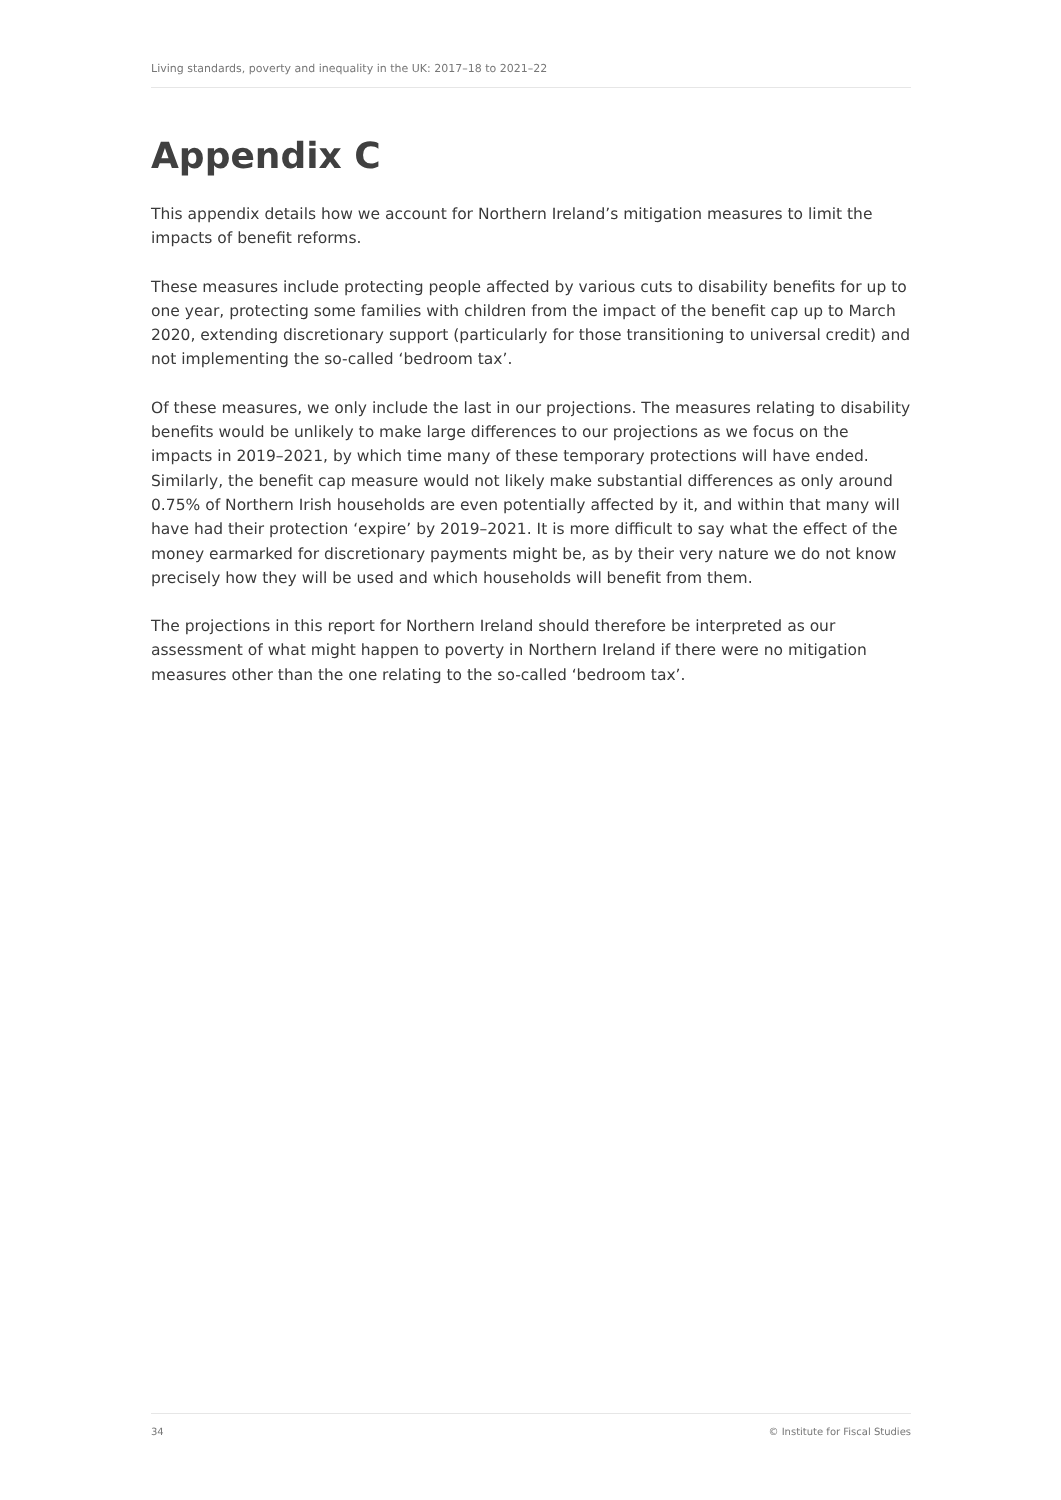Living standards, poverty and inequality in the UK: 2017–18 to 2021–22
Appendix C
This appendix details how we account for Northern Ireland’s mitigation measures to limit the impacts of benefit reforms.
These measures include protecting people affected by various cuts to disability benefits for up to one year, protecting some families with children from the impact of the benefit cap up to March 2020, extending discretionary support (particularly for those transitioning to universal credit) and not implementing the so-called ‘bedroom tax’.
Of these measures, we only include the last in our projections. The measures relating to disability benefits would be unlikely to make large differences to our projections as we focus on the impacts in 2019–2021, by which time many of these temporary protections will have ended. Similarly, the benefit cap measure would not likely make substantial differences as only around 0.75% of Northern Irish households are even potentially affected by it, and within that many will have had their protection ‘expire’ by 2019–2021. It is more difficult to say what the effect of the money earmarked for discretionary payments might be, as by their very nature we do not know precisely how they will be used and which households will benefit from them.
The projections in this report for Northern Ireland should therefore be interpreted as our assessment of what might happen to poverty in Northern Ireland if there were no mitigation measures other than the one relating to the so-called ‘bedroom tax’.
34 © Institute for Fiscal Studies